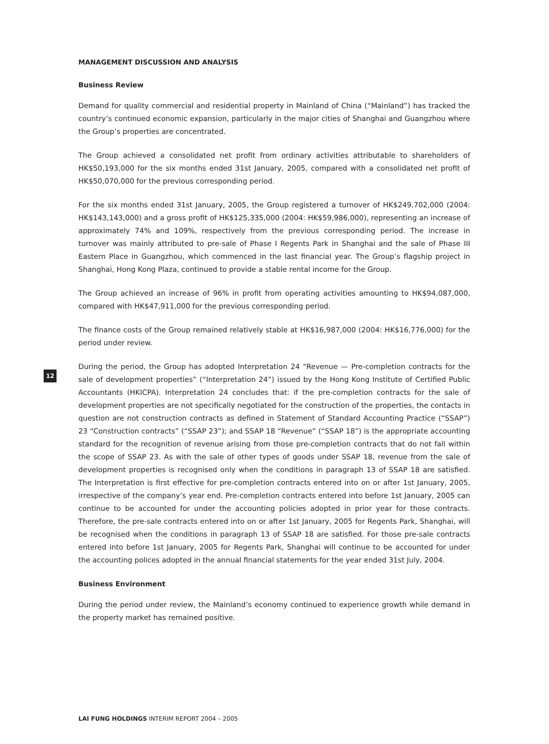MANAGEMENT DISCUSSION AND ANALYSIS
Business Review
Demand for quality commercial and residential property in Mainland of China (“Mainland”) has tracked the country’s continued economic expansion, particularly in the major cities of Shanghai and Guangzhou where the Group’s properties are concentrated.
The Group achieved a consolidated net profit from ordinary activities attributable to shareholders of HK$50,193,000 for the six months ended 31st January, 2005, compared with a consolidated net profit of HK$50,070,000 for the previous corresponding period.
For the six months ended 31st January, 2005, the Group registered a turnover of HK$249,702,000 (2004: HK$143,143,000) and a gross profit of HK$125,335,000 (2004: HK$59,986,000), representing an increase of approximately 74% and 109%, respectively from the previous corresponding period. The increase in turnover was mainly attributed to pre-sale of Phase I Regents Park in Shanghai and the sale of Phase III Eastern Place in Guangzhou, which commenced in the last financial year. The Group’s flagship project in Shanghai, Hong Kong Plaza, continued to provide a stable rental income for the Group.
The Group achieved an increase of 96% in profit from operating activities amounting to HK$94,087,000, compared with HK$47,911,000 for the previous corresponding period.
The finance costs of the Group remained relatively stable at HK$16,987,000 (2004: HK$16,776,000) for the period under review.
During the period, the Group has adopted Interpretation 24 “Revenue — Pre-completion contracts for the sale of development properties” (“Interpretation 24”) issued by the Hong Kong Institute of Certified Public Accountants (HKICPA). Interpretation 24 concludes that: if the pre-completion contracts for the sale of development properties are not specifically negotiated for the construction of the properties, the contacts in question are not construction contracts as defined in Statement of Standard Accounting Practice (“SSAP”) 23 “Construction contracts” (“SSAP 23”); and SSAP 18 “Revenue” (“SSAP 18”) is the appropriate accounting standard for the recognition of revenue arising from those pre-completion contracts that do not fall within the scope of SSAP 23. As with the sale of other types of goods under SSAP 18, revenue from the sale of development properties is recognised only when the conditions in paragraph 13 of SSAP 18 are satisfied. The Interpretation is first effective for pre-completion contracts entered into on or after 1st January, 2005, irrespective of the company’s year end. Pre-completion contracts entered into before 1st January, 2005 can continue to be accounted for under the accounting policies adopted in prior year for those contracts. Therefore, the pre-sale contracts entered into on or after 1st January, 2005 for Regents Park, Shanghai, will be recognised when the conditions in paragraph 13 of SSAP 18 are satisfied. For those pre-sale contracts entered into before 1st January, 2005 for Regents Park, Shanghai will continue to be accounted for under the accounting polices adopted in the annual financial statements for the year ended 31st July, 2004.
Business Environment
During the period under review, the Mainland’s economy continued to experience growth while demand in the property market has remained positive.
12
LAI FUNG HOLDINGS INTERIM REPORT 2004 – 2005